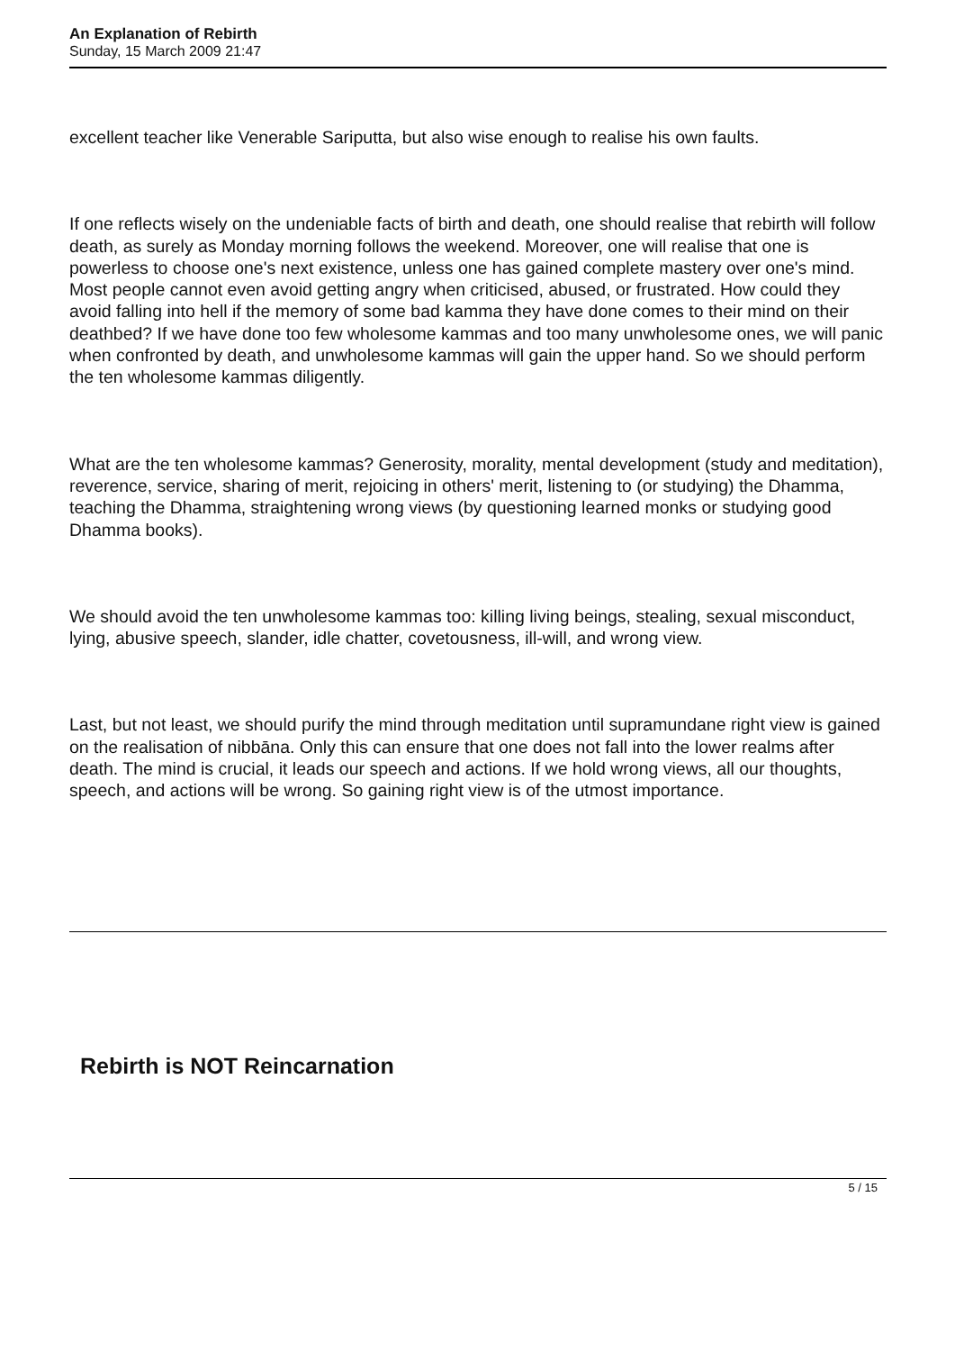An Explanation of Rebirth
Sunday, 15 March 2009 21:47
excellent teacher like Venerable Sariputta, but also wise enough to realise his own faults.
If one reflects wisely on the undeniable facts of birth and death, one should realise that rebirth will follow death, as surely as Monday morning follows the weekend. Moreover, one will realise that one is powerless to choose one's next existence, unless one has gained complete mastery over one's mind. Most people cannot even avoid getting angry when criticised, abused, or frustrated. How could they avoid falling into hell if the memory of some bad kamma they have done comes to their mind on their deathbed? If we have done too few wholesome kammas and too many unwholesome ones, we will panic when confronted by death, and unwholesome kammas will gain the upper hand. So we should perform the ten wholesome kammas diligently.
What are the ten wholesome kammas? Generosity, morality, mental development (study and meditation), reverence, service, sharing of merit, rejoicing in others' merit, listening to (or studying) the Dhamma, teaching the Dhamma, straightening wrong views (by questioning learned monks or studying good Dhamma books).
We should avoid the ten unwholesome kammas too: killing living beings, stealing, sexual misconduct, lying, abusive speech, slander, idle chatter, covetousness, ill-will, and wrong view.
Last, but not least, we should purify the mind through meditation until supramundane right view is gained on the realisation of nibbāna. Only this can ensure that one does not fall into the lower realms after death. The mind is crucial, it leads our speech and actions. If we hold wrong views, all our thoughts, speech, and actions will be wrong. So gaining right view is of the utmost importance.
Rebirth is NOT Reincarnation
5 / 15